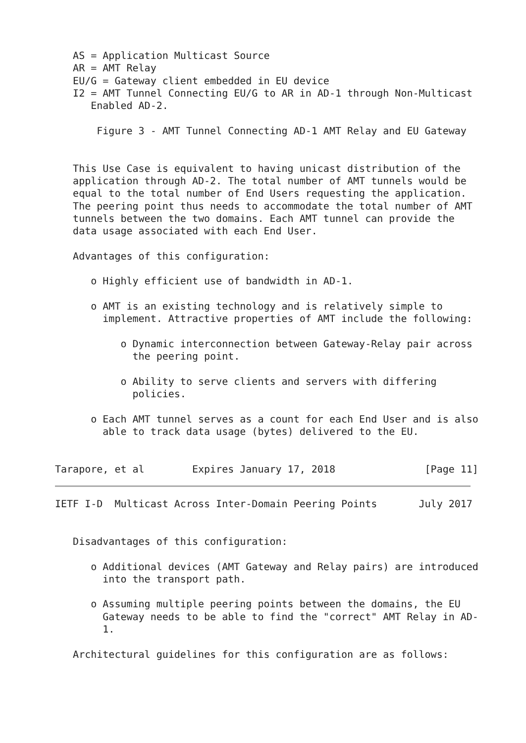AS = Application Multicast Source
   AR = AMT Relay
   EU/G = Gateway client embedded in EU device
   I2 = AMT Tunnel Connecting EU/G to AR in AD-1 through Non-Multicast
      Enabled AD-2.

       Figure 3 - AMT Tunnel Connecting AD-1 AMT Relay and EU Gateway


   This Use Case is equivalent to having unicast distribution of the
   application through AD-2. The total number of AMT tunnels would be
   equal to the total number of End Users requesting the application.
   The peering point thus needs to accommodate the total number of AMT
   tunnels between the two domains. Each AMT tunnel can provide the
   data usage associated with each End User.

   Advantages of this configuration:

      o Highly efficient use of bandwidth in AD-1.

      o AMT is an existing technology and is relatively simple to
        implement. Attractive properties of AMT include the following:

           o Dynamic interconnection between Gateway-Relay pair across
             the peering point.

           o Ability to serve clients and servers with differing
             policies.

      o Each AMT tunnel serves as a count for each End User and is also
        able to track data usage (bytes) delivered to the EU.


Tarapore, et al        Expires January 17, 2018               [Page 11]
IETF I-D  Multicast Across Inter-Domain Peering Points       July 2017


   Disadvantages of this configuration:

      o Additional devices (AMT Gateway and Relay pairs) are introduced
        into the transport path.

      o Assuming multiple peering points between the domains, the EU
        Gateway needs to be able to find the "correct" AMT Relay in AD-
        1.

   Architectural guidelines for this configuration are as follows: